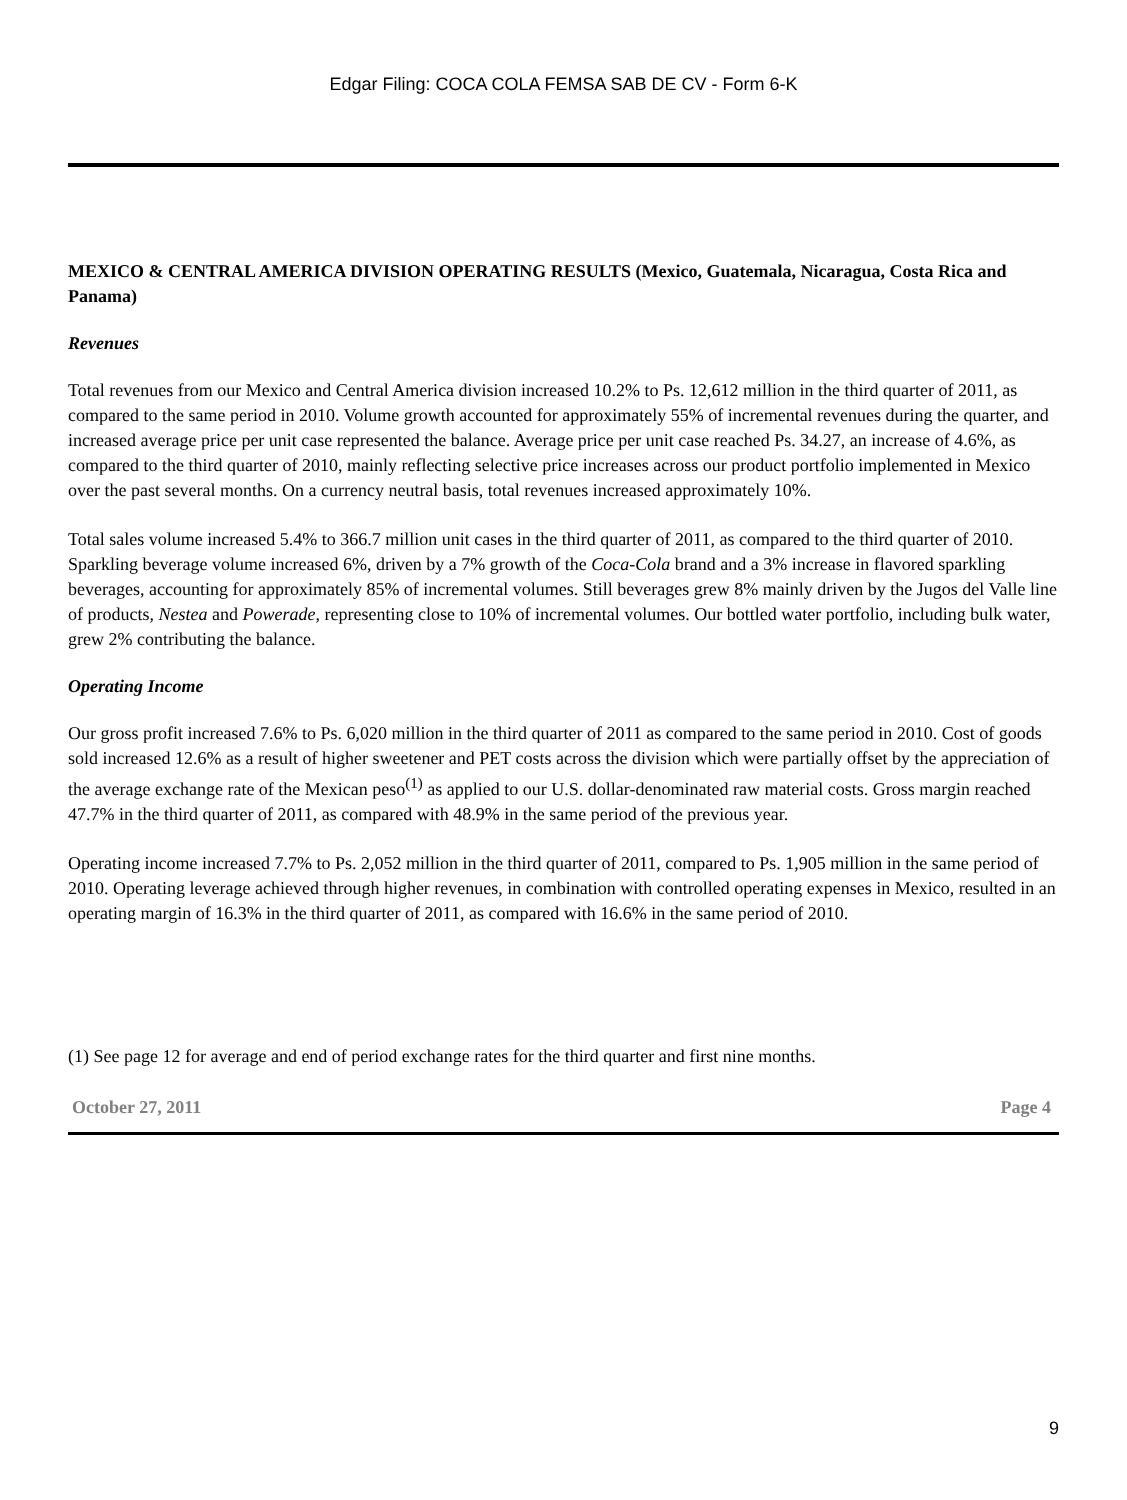Edgar Filing: COCA COLA FEMSA SAB DE CV - Form 6-K
MEXICO & CENTRAL AMERICA DIVISION OPERATING RESULTS (Mexico, Guatemala, Nicaragua, Costa Rica and Panama)
Revenues
Total revenues from our Mexico and Central America division increased 10.2% to Ps. 12,612 million in the third quarter of 2011, as compared to the same period in 2010. Volume growth accounted for approximately 55% of incremental revenues during the quarter, and increased average price per unit case represented the balance. Average price per unit case reached Ps. 34.27, an increase of 4.6%, as compared to the third quarter of 2010, mainly reflecting selective price increases across our product portfolio implemented in Mexico over the past several months. On a currency neutral basis, total revenues increased approximately 10%.
Total sales volume increased 5.4% to 366.7 million unit cases in the third quarter of 2011, as compared to the third quarter of 2010. Sparkling beverage volume increased 6%, driven by a 7% growth of the Coca-Cola brand and a 3% increase in flavored sparkling beverages, accounting for approximately 85% of incremental volumes. Still beverages grew 8% mainly driven by the Jugos del Valle line of products, Nestea and Powerade, representing close to 10% of incremental volumes. Our bottled water portfolio, including bulk water, grew 2% contributing the balance.
Operating Income
Our gross profit increased 7.6% to Ps. 6,020 million in the third quarter of 2011 as compared to the same period in 2010. Cost of goods sold increased 12.6% as a result of higher sweetener and PET costs across the division which were partially offset by the appreciation of the average exchange rate of the Mexican peso<sup>(1)</sup> as applied to our U.S. dollar-denominated raw material costs. Gross margin reached 47.7% in the third quarter of 2011, as compared with 48.9% in the same period of the previous year.
Operating income increased 7.7% to Ps. 2,052 million in the third quarter of 2011, compared to Ps. 1,905 million in the same period of 2010. Operating leverage achieved through higher revenues, in combination with controlled operating expenses in Mexico, resulted in an operating margin of 16.3% in the third quarter of 2011, as compared with 16.6% in the same period of 2010.
(1) See page 12 for average and end of period exchange rates for the third quarter and first nine months.
October 27, 2011 Page 4
9